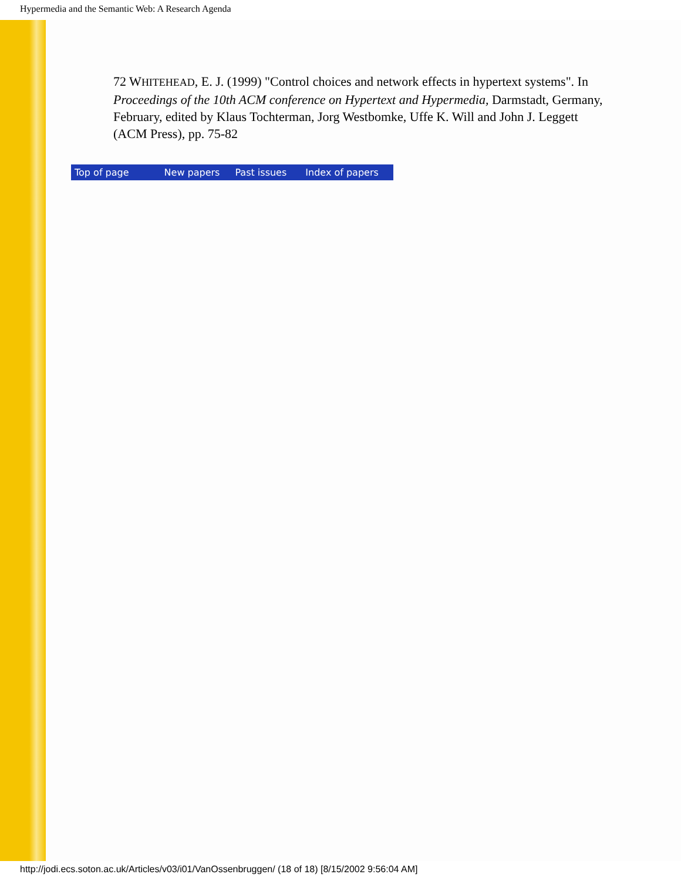Hypermedia and the Semantic Web: A Research Agenda
72 WHITEHEAD, E. J. (1999) "Control choices and network effects in hypertext systems". In Proceedings of the 10th ACM conference on Hypertext and Hypermedia, Darmstadt, Germany, February, edited by Klaus Tochterman, Jorg Westbomke, Uffe K. Will and John J. Leggett (ACM Press), pp. 75-82
Top of page New papers Past issues Index of papers
http://jodi.ecs.soton.ac.uk/Articles/v03/i01/VanOssenbruggen/ (18 of 18) [8/15/2002 9:56:04 AM]